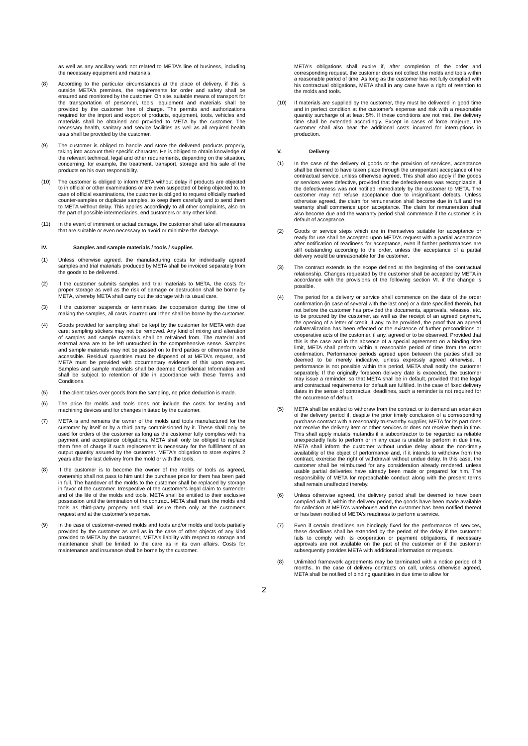as well as any ancillary work not related to META's line of business, including the necessary equipment and materials.
(8) According to the particular circumstances at the place of delivery, if this is outside META's premises, the requirements for order and safety shall be ensured and monitored by the customer. On site, suitable means of transport for the transportation of personnel, tools, equipment and materials shall be provided by the customer free of charge. The permits and authorizations required for the import and export of products, equipment, tools, vehicles and materials shall be obtained and provided to META by the customer. The necessary health, sanitary and service facilities as well as all required health tests shall be provided by the customer.
(9) The customer is obliged to handle and store the delivered products properly, taking into account their specific character. He is obliged to obtain knowledge of the relevant technical, legal and other requirements, depending on the situation, concerning, for example, the treatment, transport, storage and his sale of the products on his own responsibility.
(10) The customer is obliged to inform META without delay if products are objected to in official or other examinations or are even suspected of being objected to. In case of official examinations, the customer is obliged to request officially marked counter-samples or duplicate samples, to keep them carefully and to send them to META without delay. This applies accordingly to all other complaints, also on the part of possible intermediaries, end customers or any other kind.
(11) In the event of imminent or actual damage, the customer shall take all measures that are suitable or even necessary to avoid or minimize the damage.
IV. Samples and sample materials / tools / supplies
(1) Unless otherwise agreed, the manufacturing costs for individually agreed samples and trial materials produced by META shall be invoiced separately from the goods to be delivered.
(2) If the customer submits samples and trial materials to META, the costs for proper storage as well as the risk of damage or destruction shall be borne by META, whereby META shall carry out the storage with its usual care.
(3) If the customer suspends or terminates the cooperation during the time of making the samples, all costs incurred until then shall be borne by the customer.
(4) Goods provided for sampling shall be kept by the customer for META with due care; sampling stickers may not be removed. Any kind of mixing and alteration of samples and sample materials shall be refrained from. The material and external area are to be left untouched in the comprehensive sense. Samples and sample materials may not be passed on to third parties or otherwise made accessible. Residual quantities must be disposed of at META's request, and META must be provided with documentary evidence of this upon request. Samples and sample materials shall be deemed Confidential Information and shall be subject to retention of title in accordance with these Terms and Conditions.
(5) If the client takes over goods from the sampling, no price deduction is made.
(6) The price for molds and tools does not include the costs for testing and machining devices and for changes initiated by the customer.
(7) META is and remains the owner of the molds and tools manufactured for the customer by itself or by a third party commissioned by it. These shall only be used for orders of the customer as long as the customer fully complies with his payment and acceptance obligations. META shall only be obliged to replace them free of charge if such replacement is necessary for the fulfillment of an output quantity assured by the customer. META's obligation to store expires 2 years after the last delivery from the mold or with the tools.
(8) If the customer is to become the owner of the molds or tools as agreed, ownership shall not pass to him until the purchase price for them has been paid in full. The handover of the molds to the customer shall be replaced by storage in favor of the customer. Irrespective of the customer's legal claim to surrender and of the life of the molds and tools, META shall be entitled to their exclusive possession until the termination of the contract. META shall mark the molds and tools as third-party property and shall insure them only at the customer's request and at the customer's expense.
(9) In the case of customer-owned molds and tools and/or molds and tools partially provided by the customer as well as in the case of other objects of any kind provided to META by the customer, META's liability with respect to storage and maintenance shall be limited to the care as in its own affairs. Costs for maintenance and insurance shall be borne by the customer.
META's obligations shall expire if, after completion of the order and corresponding request, the customer does not collect the molds and tools within a reasonable period of time. As long as the customer has not fully complied with his contractual obligations, META shall in any case have a right of retention to the molds and tools.
(10) If materials are supplied by the customer, they must be delivered in good time and in perfect condition at the customer's expense and risk with a reasonable quantity surcharge of at least 5%. If these conditions are not met, the delivery time shall be extended accordingly. Except in cases of force majeure, the customer shall also bear the additional costs incurred for interruptions in production.
V. Delivery
(1) In the case of the delivery of goods or the provision of services, acceptance shall be deemed to have taken place through the unrepentant acceptance of the contractual service, unless otherwise agreed. This shall also apply if the goods or services were defective, provided that the defectiveness was recognizable, if the defectiveness was not notified immediately by the customer to META. The customer may not refuse acceptance due to insignificant defects. Unless otherwise agreed, the claim for remuneration shall become due in full and the warranty shall commence upon acceptance. The claim for remuneration shall also become due and the warranty period shall commence if the customer is in default of acceptance.
(2) Goods or service steps which are in themselves suitable for acceptance or ready for use shall be accepted upon META's request with a partial acceptance after notification of readiness for acceptance, even if further performances are still outstanding according to the order, unless the acceptance of a partial delivery would be unreasonable for the customer.
(3) The contract extends to the scope defined at the beginning of the contractual relationship. Changes requested by the customer shall be accepted by META in accordance with the provisions of the following section VI. if the change is possible.
(4) The period for a delivery or service shall commence on the date of the order confirmation (in case of several with the last one) or a date specified therein, but not before the customer has provided the documents, approvals, releases, etc. to be procured by the customer, as well as the receipt of an agreed payment, the opening of a letter of credit, if any, to be provided, the proof that an agreed collateralization has been effected or the existence of further preconditions or cooperative acts of the customer, if any, agreed or to be observed. Provided that this is the case and in the absence of a special agreement on a binding time limit, META shall perform within a reasonable period of time from the order confirmation. Performance periods agreed upon between the parties shall be deemed to be merely indicative, unless expressly agreed otherwise. If performance is not possible within this period, META shall notify the customer separately. If the originally foreseen delivery date is exceeded, the customer may issue a reminder, so that META shall be in default, provided that the legal and contractual requirements for default are fulfilled. In the case of fixed delivery dates in the sense of contractual deadlines, such a reminder is not required for the occurrence of default.
(5) META shall be entitled to withdraw from the contract or to demand an extension of the delivery period if, despite the prior timely conclusion of a corresponding purchase contract with a reasonably trustworthy supplier, META for its part does not receive the delivery item or other services or does not receive them in time. This shall apply mutatis mutandis if a subcontractor to be regarded as reliable unexpectedly fails to perform or in any case is unable to perform in due time. META shall inform the customer without undue delay about the non-timely availability of the object of performance and, if it intends to withdraw from the contract, exercise the right of withdrawal without undue delay. In this case, the customer shall be reimbursed for any consideration already rendered, unless usable partial deliveries have already been made or prepared for him. The responsibility of META for reproachable conduct along with the present terms shall remain unaffected thereby.
(6) Unless otherwise agreed, the delivery period shall be deemed to have been complied with if, within the delivery period, the goods have been made available for collection at META's warehouse and the customer has been notified thereof or has been notified of META's readiness to perform a service.
(7) Even if certain deadlines are bindingly fixed for the performance of services, these deadlines shall be extended by the period of the delay if the customer fails to comply with its cooperation or payment obligations, if necessary approvals are not available on the part of the customer or if the customer subsequently provides META with additional information or requests.
(8) Unlimited framework agreements may be terminated with a notice period of 3 months. In the case of delivery contracts on call, unless otherwise agreed, META shall be notified of binding quantities in due time to allow for
2